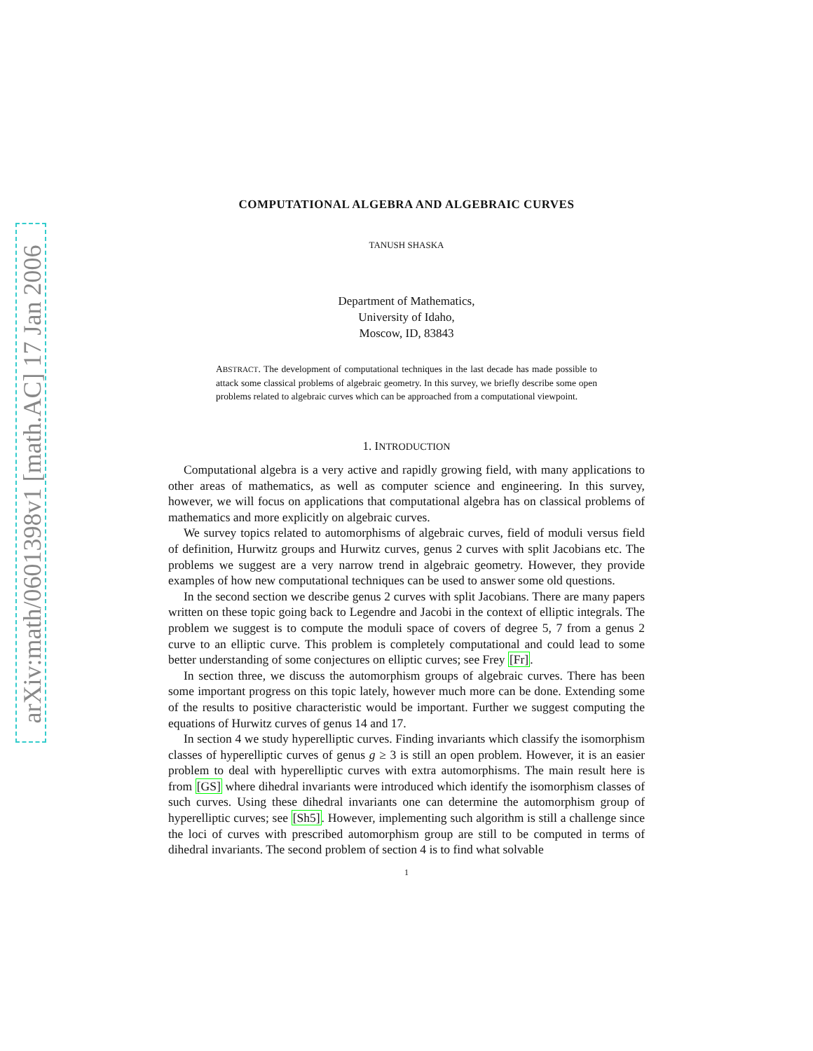arXiv:math/0601398v1 [math.AC] 17 Jan 2006
COMPUTATIONAL ALGEBRA AND ALGEBRAIC CURVES
TANUSH SHASKA
Department of Mathematics,
University of Idaho,
Moscow, ID, 83843
ABSTRACT. The development of computational techniques in the last decade has made possible to attack some classical problems of algebraic geometry. In this survey, we briefly describe some open problems related to algebraic curves which can be approached from a computational viewpoint.
1. INTRODUCTION
Computational algebra is a very active and rapidly growing field, with many applications to other areas of mathematics, as well as computer science and engineering. In this survey, however, we will focus on applications that computational algebra has on classical problems of mathematics and more explicitly on algebraic curves.
We survey topics related to automorphisms of algebraic curves, field of moduli versus field of definition, Hurwitz groups and Hurwitz curves, genus 2 curves with split Jacobians etc. The problems we suggest are a very narrow trend in algebraic geometry. However, they provide examples of how new computational techniques can be used to answer some old questions.
In the second section we describe genus 2 curves with split Jacobians. There are many papers written on these topic going back to Legendre and Jacobi in the context of elliptic integrals. The problem we suggest is to compute the moduli space of covers of degree 5, 7 from a genus 2 curve to an elliptic curve. This problem is completely computational and could lead to some better understanding of some conjectures on elliptic curves; see Frey [Fr].
In section three, we discuss the automorphism groups of algebraic curves. There has been some important progress on this topic lately, however much more can be done. Extending some of the results to positive characteristic would be important. Further we suggest computing the equations of Hurwitz curves of genus 14 and 17.
In section 4 we study hyperelliptic curves. Finding invariants which classify the isomorphism classes of hyperelliptic curves of genus g ≥ 3 is still an open problem. However, it is an easier problem to deal with hyperelliptic curves with extra automorphisms. The main result here is from [GS] where dihedral invariants were introduced which identify the isomorphism classes of such curves. Using these dihedral invariants one can determine the automorphism group of hyperelliptic curves; see [Sh5]. However, implementing such algorithm is still a challenge since the loci of curves with prescribed automorphism group are still to be computed in terms of dihedral invariants. The second problem of section 4 is to find what solvable
1